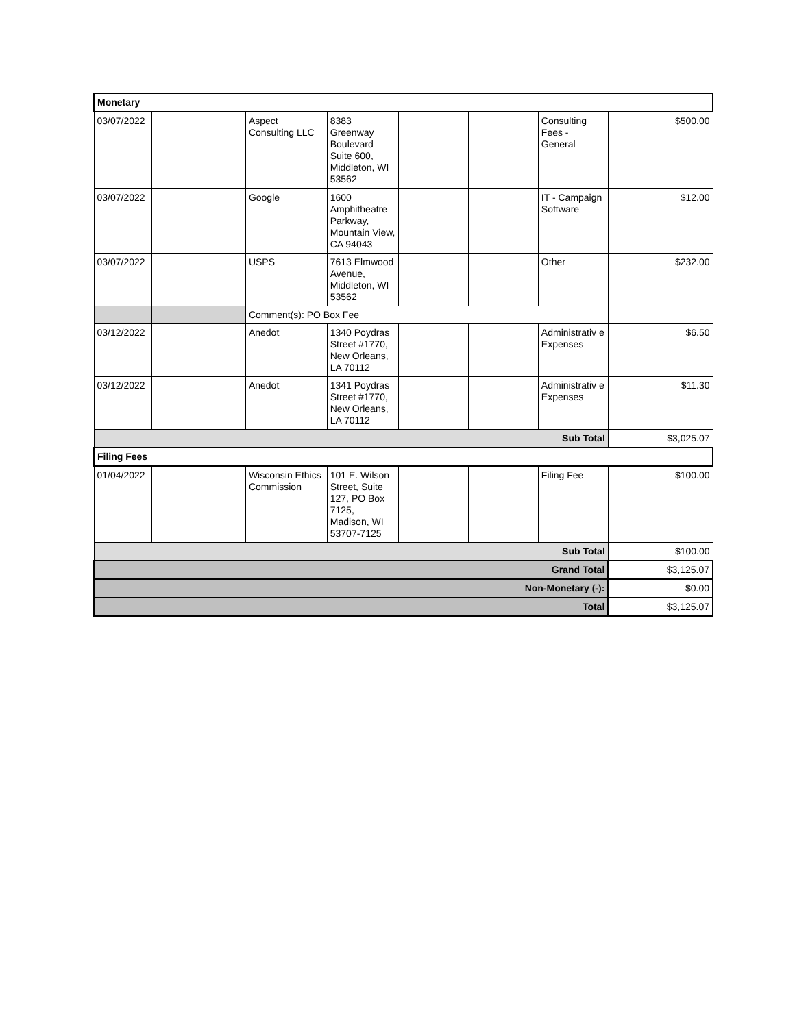| Monetary | | | | | | | |
| 03/07/2022 | | Aspect Consulting LLC | 8383 Greenway Boulevard Suite 600, Middleton, WI 53562 | | | Consulting Fees - General | $500.00 |
| 03/07/2022 | | Google | 1600 Amphitheatre Parkway, Mountain View, CA 94043 | | | IT - Campaign Software | $12.00 |
| 03/07/2022 | | USPS | 7613 Elmwood Avenue, Middleton, WI 53562 | | | Other | $232.00 |
| | | Comment(s): PO Box Fee | | | | | |
| 03/12/2022 | | Anedot | 1340 Poydras Street #1770, New Orleans, LA 70112 | | | Administrativ e Expenses | $6.50 |
| 03/12/2022 | | Anedot | 1341 Poydras Street #1770, New Orleans, LA 70112 | | | Administrativ e Expenses | $11.30 |
| Sub Total | | | | | | | $3,025.07 |
| Filing Fees | | | | | | | |
| 01/04/2022 | | Wisconsin Ethics Commission | 101 E. Wilson Street, Suite 127, PO Box 7125, Madison, WI 53707-7125 | | | Filing Fee | $100.00 |
| Sub Total | | | | | | | $100.00 |
| Grand Total | | | | | | | $3,125.07 |
| Non-Monetary (-): | | | | | | | $0.00 |
| Total | | | | | | | $3,125.07 |